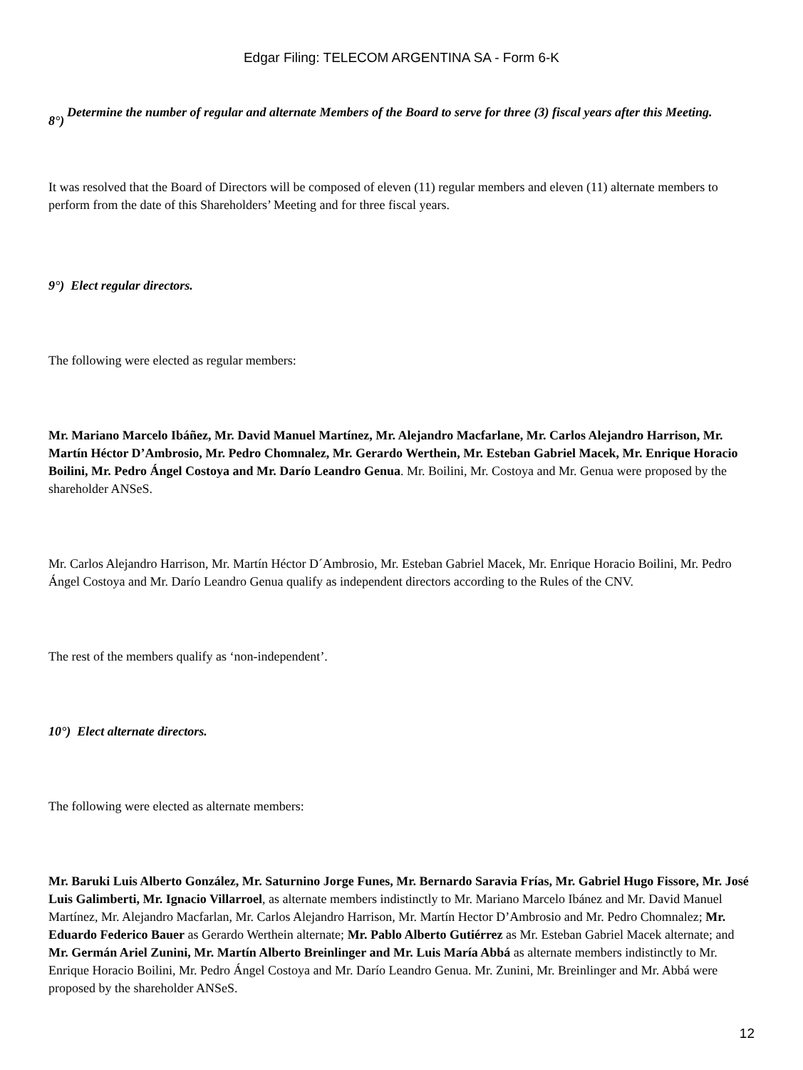Edgar Filing: TELECOM ARGENTINA SA - Form 6-K
8°) Determine the number of regular and alternate Members of the Board to serve for three (3) fiscal years after this Meeting.
It was resolved that the Board of Directors will be composed of eleven (11) regular members and eleven (11) alternate members to perform from the date of this Shareholders’ Meeting and for three fiscal years.
9°) Elect regular directors.
The following were elected as regular members:
Mr. Mariano Marcelo Ibáñez, Mr. David Manuel Martínez, Mr. Alejandro Macfarlane, Mr. Carlos Alejandro Harrison, Mr. Martín Héctor D’Ambrosio, Mr. Pedro Chomnalez, Mr. Gerardo Werthein, Mr. Esteban Gabriel Macek, Mr. Enrique Horacio Boilini, Mr. Pedro Ángel Costoya and Mr. Darío Leandro Genua. Mr. Boilini, Mr. Costoya and Mr. Genua were proposed by the shareholder ANSeS.
Mr. Carlos Alejandro Harrison, Mr. Martín Héctor D´Ambrosio, Mr. Esteban Gabriel Macek, Mr. Enrique Horacio Boilini, Mr. Pedro Ángel Costoya and Mr. Darío Leandro Genua qualify as independent directors according to the Rules of the CNV.
The rest of the members qualify as ‘non-independent’.
10°) Elect alternate directors.
The following were elected as alternate members:
Mr. Baruki Luis Alberto González, Mr. Saturnino Jorge Funes, Mr. Bernardo Saravia Frías, Mr. Gabriel Hugo Fissore, Mr. José Luis Galimberti, Mr. Ignacio Villarroel, as alternate members indistinctly to Mr. Mariano Marcelo Ibánez and Mr. David Manuel Martínez, Mr. Alejandro Macfarlan, Mr. Carlos Alejandro Harrison, Mr. Martín Hector D’Ambrosio and Mr. Pedro Chomnalez; Mr. Eduardo Federico Bauer as Gerardo Werthein alternate; Mr. Pablo Alberto Gutiérrez as Mr. Esteban Gabriel Macek alternate; and Mr. Germán Ariel Zunini, Mr. Martín Alberto Breinlinger and Mr. Luis María Abbá as alternate members indistinctly to Mr. Enrique Horacio Boilini, Mr. Pedro Ángel Costoya and Mr. Darío Leandro Genua. Mr. Zunini, Mr. Breinlinger and Mr. Abbá were proposed by the shareholder ANSeS.
12